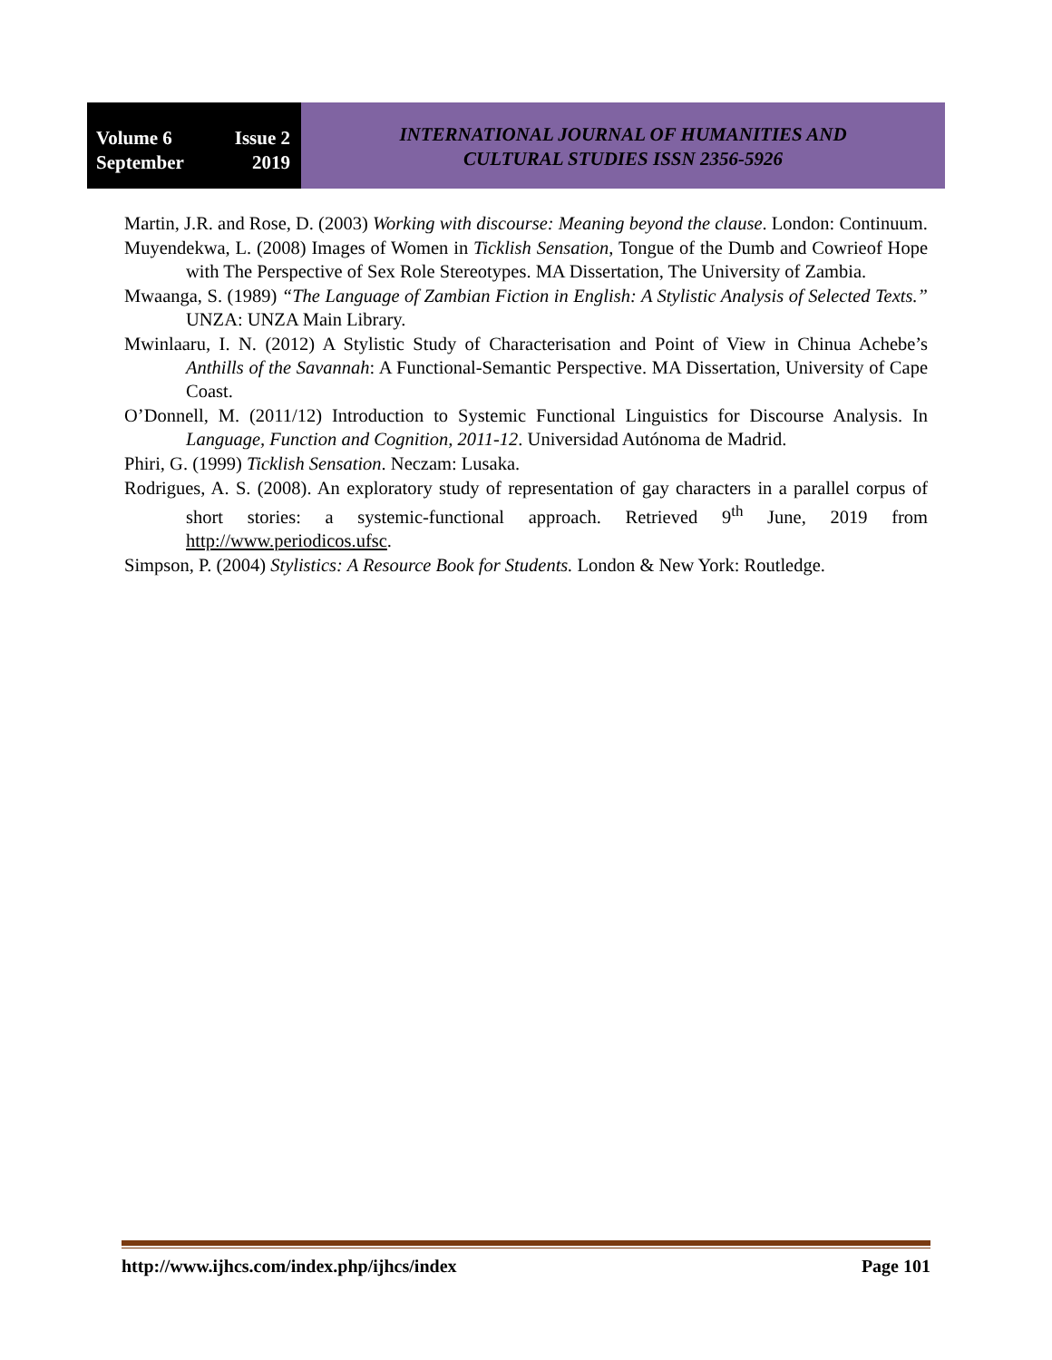Volume 6 Issue 2
September 2019
INTERNATIONAL JOURNAL OF HUMANITIES AND
CULTURAL STUDIES ISSN 2356-5926
Martin, J.R. and Rose, D. (2003) Working with discourse: Meaning beyond the clause. London: Continuum.
Muyendekwa, L. (2008) Images of Women in Ticklish Sensation, Tongue of the Dumb and Cowrieof Hope with The Perspective of Sex Role Stereotypes. MA Dissertation, The University of Zambia.
Mwaanga, S. (1989) “The Language of Zambian Fiction in English: A Stylistic Analysis of Selected Texts.” UNZA: UNZA Main Library.
Mwinlaaru, I. N. (2012) A Stylistic Study of Characterisation and Point of View in Chinua Achebe’s Anthills of the Savannah: A Functional-Semantic Perspective. MA Dissertation, University of Cape Coast.
O’Donnell, M. (2011/12) Introduction to Systemic Functional Linguistics for Discourse Analysis. In Language, Function and Cognition, 2011-12. Universidad Autónoma de Madrid.
Phiri, G. (1999) Ticklish Sensation. Neczam: Lusaka.
Rodrigues, A. S. (2008). An exploratory study of representation of gay characters in a parallel corpus of short stories: a systemic-functional approach. Retrieved 9<sup>th</sup> June, 2019 from http://www.periodicos.ufsc.
Simpson, P. (2004) Stylistics: A Resource Book for Students. London & New York: Routledge.
http://www.ijhcs.com/index.php/ijhcs/index Page 101